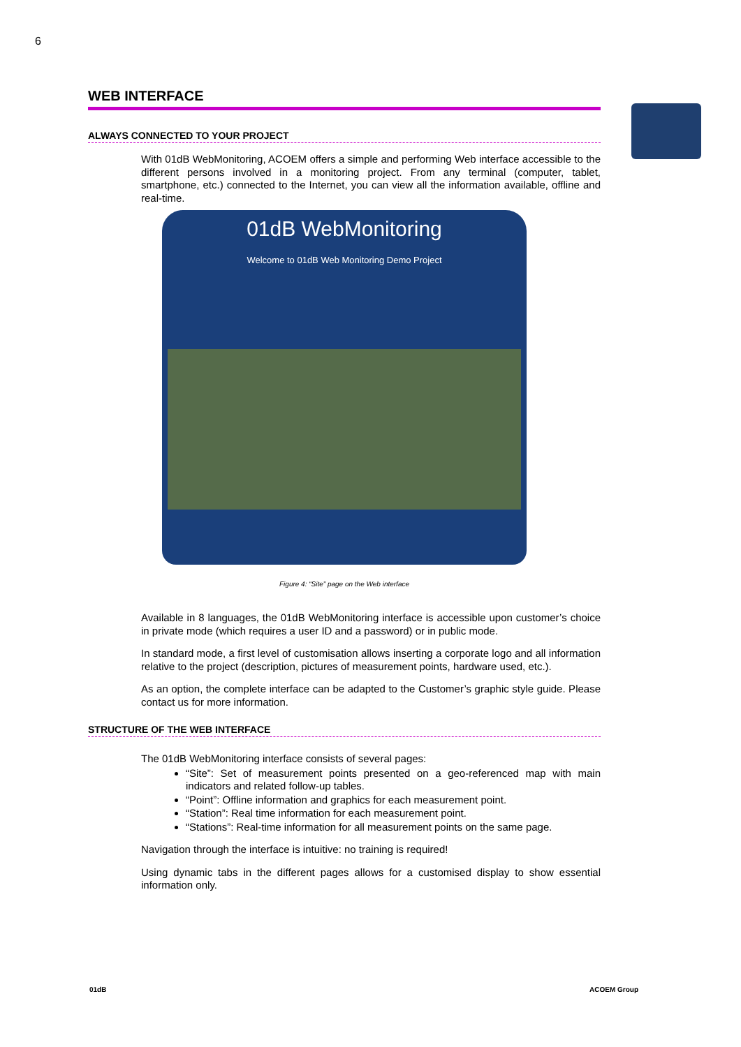6
WEB INTERFACE
ALWAYS CONNECTED TO YOUR PROJECT
With 01dB WebMonitoring, ACOEM offers a simple and performing Web interface accessible to the different persons involved in a monitoring project. From any terminal (computer, tablet, smartphone, etc.) connected to the Internet, you can view all the information available, offline and real-time.
01dB WebMonitoring
Welcome to 01dB Web Monitoring Demo Project
Figure 4: “Site” page on the Web interface
Available in 8 languages, the 01dB WebMonitoring interface is accessible upon customer’s choice in private mode (which requires a user ID and a password) or in public mode.
In standard mode, a first level of customisation allows inserting a corporate logo and all information relative to the project (description, pictures of measurement points, hardware used, etc.).
As an option, the complete interface can be adapted to the Customer’s graphic style guide. Please contact us for more information.
STRUCTURE OF THE WEB INTERFACE
The 01dB WebMonitoring interface consists of several pages:
“Site”: Set of measurement points presented on a geo-referenced map with main indicators and related follow-up tables.
“Point”: Offline information and graphics for each measurement point.
“Station”: Real time information for each measurement point.
“Stations”: Real-time information for all measurement points on the same page.
Navigation through the interface is intuitive: no training is required!
Using dynamic tabs in the different pages allows for a customised display to show essential information only.
01dB ACOEM Group